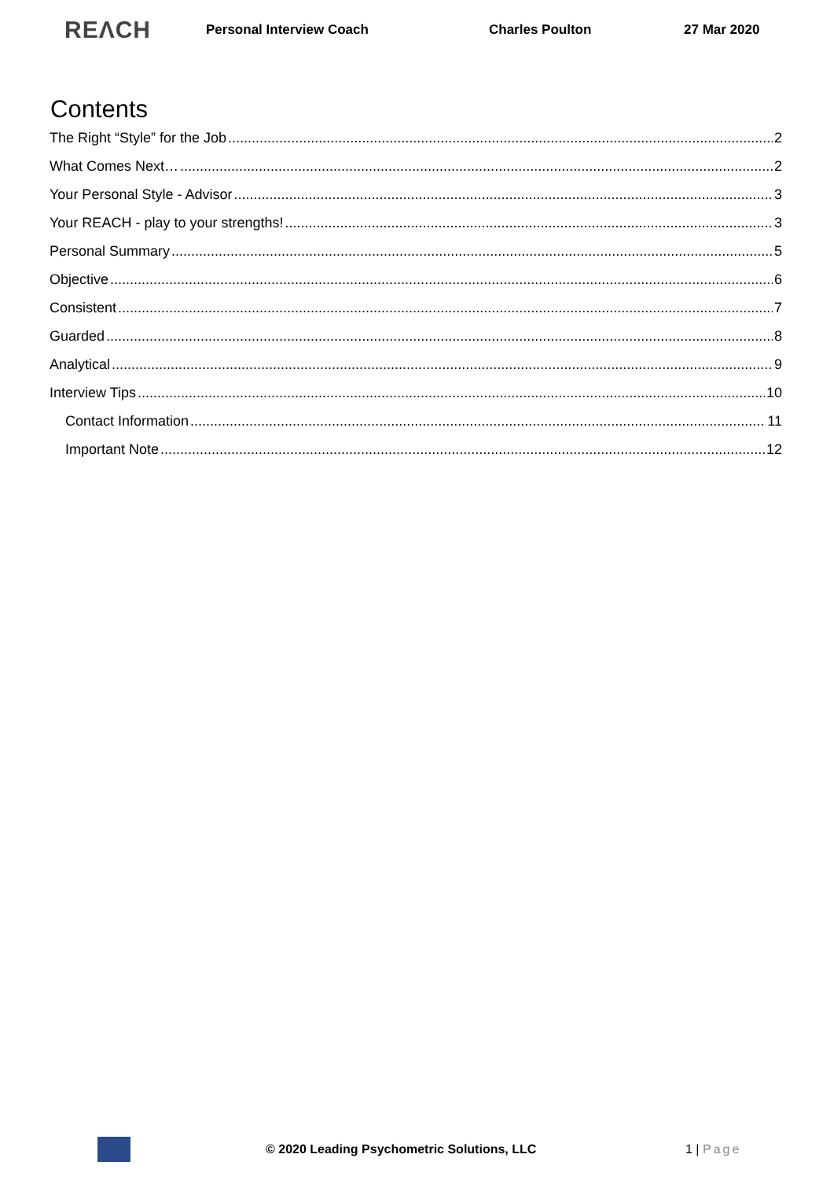REΛCH
Personal Interview Coach Charles Poulton 27 Mar 2020
Contents
The Right “Style” for the Job 2
What Comes Next… 2
Your Personal Style - Advisor 3
Your REACH - play to your strengths! 3
Personal Summary 5
Objective 6
Consistent 7
Guarded 8
Analytical 9
Interview Tips 10
Contact Information 11
Important Note 12
© 2020 Leading Psychometric Solutions, LLC 1 | Page